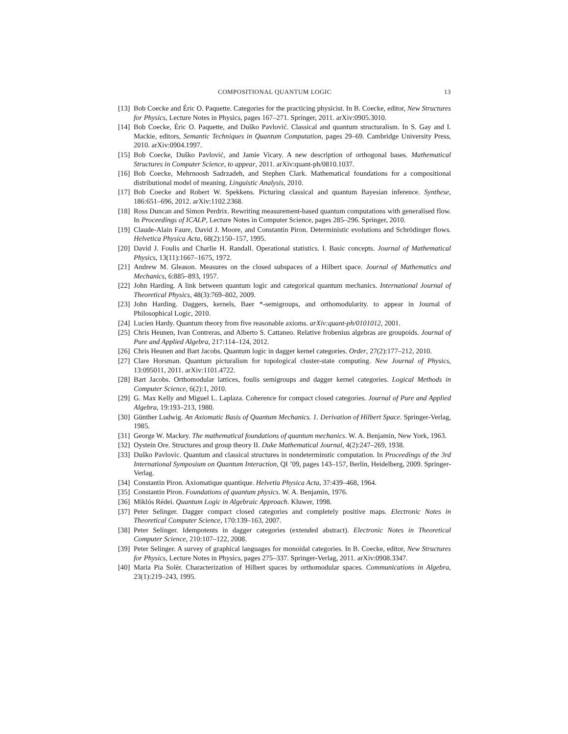COMPOSITIONAL QUANTUM LOGIC 13
[13] Bob Coecke and Éric O. Paquette. Categories for the practicing physicist. In B. Coecke, editor, New Structures for Physics, Lecture Notes in Physics, pages 167–271. Springer, 2011. arXiv:0905.3010.
[14] Bob Coecke, Éric O. Paquette, and Duško Pavlović. Classical and quantum structuralism. In S. Gay and I. Mackie, editors, Semantic Techniques in Quantum Computation, pages 29–69. Cambridge University Press, 2010. arXiv:0904.1997.
[15] Bob Coecke, Duško Pavlović, and Jamie Vicary. A new description of orthogonal bases. Mathematical Structures in Computer Science, to appear, 2011. arXiv:quant-ph/0810.1037.
[16] Bob Coecke, Mehrnoosh Sadrzadeh, and Stephen Clark. Mathematical foundations for a compositional distributional model of meaning. Linguistic Analysis, 2010.
[17] Bob Coecke and Robert W. Spekkens. Picturing classical and quantum Bayesian inference. Synthese, 186:651–696, 2012. arXiv:1102.2368.
[18] Ross Duncan and Simon Perdrix. Rewriting measurement-based quantum computations with generalised flow. In Proceedings of ICALP, Lecture Notes in Computer Science, pages 285–296. Springer, 2010.
[19] Claude-Alain Faure, David J. Moore, and Constantin Piron. Deterministic evolutions and Schrödinger flows. Helvetica Physica Acta, 68(2):150–157, 1995.
[20] David J. Foulis and Charlie H. Randall. Operational statistics. I. Basic concepts. Journal of Mathematical Physics, 13(11):1667–1675, 1972.
[21] Andrew M. Gleason. Measures on the closed subspaces of a Hilbert space. Journal of Mathematics and Mechanics, 6:885–893, 1957.
[22] John Harding. A link between quantum logic and categorical quantum mechanics. International Journal of Theoretical Physics, 48(3):769–802, 2009.
[23] John Harding. Daggers, kernels, Baer *-semigroups, and orthomodularity. to appear in Journal of Philosophical Logic, 2010.
[24] Lucien Hardy. Quantum theory from five reasonable axioms. arXiv:quant-ph/0101012, 2001.
[25] Chris Heunen, Ivan Contreras, and Alberto S. Cattaneo. Relative frobenius algebras are groupoids. Journal of Pure and Applied Algebra, 217:114–124, 2012.
[26] Chris Heunen and Bart Jacobs. Quantum logic in dagger kernel categories. Order, 27(2):177–212, 2010.
[27] Clare Horsman. Quantum picturalism for topological cluster-state computing. New Journal of Physics, 13:095011, 2011. arXiv:1101.4722.
[28] Bart Jacobs. Orthomodular lattices, foulis semigroups and dagger kernel categories. Logical Methods in Computer Science, 6(2):1, 2010.
[29] G. Max Kelly and Miguel L. Laplaza. Coherence for compact closed categories. Journal of Pure and Applied Algebra, 19:193–213, 1980.
[30] Günther Ludwig. An Axiomatic Basis of Quantum Mechanics. 1. Derivation of Hilbert Space. Springer-Verlag, 1985.
[31] George W. Mackey. The mathematical foundations of quantum mechanics. W. A. Benjamin, New York, 1963.
[32] Oystein Ore. Structures and group theory II. Duke Mathematical Journal, 4(2):247–269, 1938.
[33] Duško Pavlovic. Quantum and classical structures in nondeterminstic computation. In Proceedings of the 3rd International Symposium on Quantum Interaction, QI ’09, pages 143–157, Berlin, Heidelberg, 2009. Springer-Verlag.
[34] Constantin Piron. Axiomatique quantique. Helvetia Physica Acta, 37:439–468, 1964.
[35] Constantin Piron. Foundations of quantum physics. W. A. Benjamin, 1976.
[36] Miklós Rédei. Quantum Logic in Algebraic Approach. Kluwer, 1998.
[37] Peter Selinger. Dagger compact closed categories and completely positive maps. Electronic Notes in Theoretical Computer Science, 170:139–163, 2007.
[38] Peter Selinger. Idempotents in dagger categories (extended abstract). Electronic Notes in Theoretical Computer Science, 210:107–122, 2008.
[39] Peter Selinger. A survey of graphical languages for monoidal categories. In B. Coecke, editor, New Structures for Physics, Lecture Notes in Physics, pages 275–337. Springer-Verlag, 2011. arXiv:0908.3347.
[40] Maria Pia Solèr. Characterization of Hilbert spaces by orthomodular spaces. Communications in Algebra, 23(1):219–243, 1995.